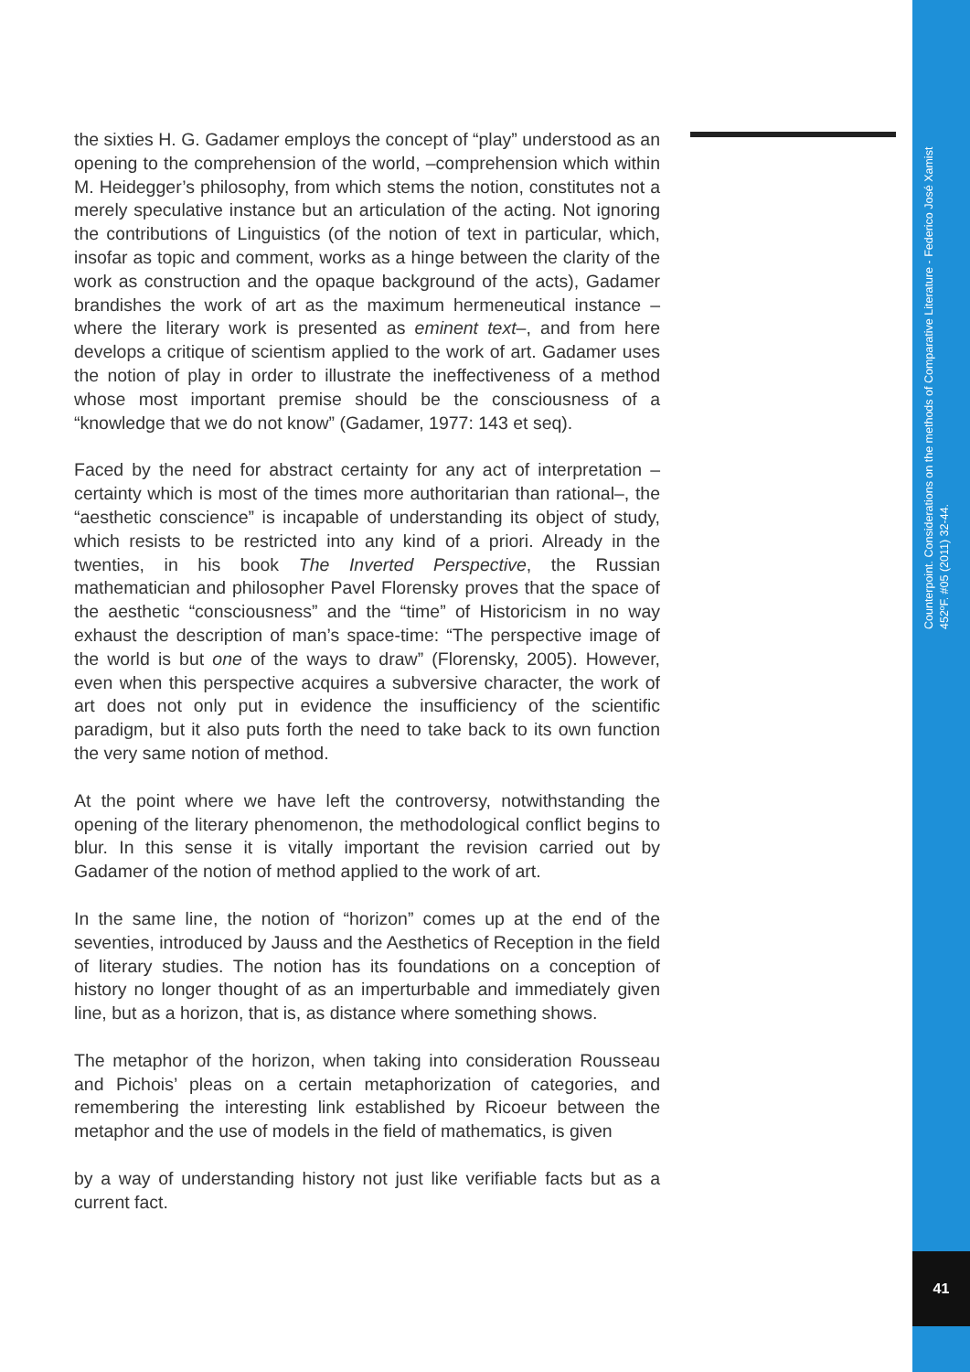the sixties H. G. Gadamer employs the concept of “play” understood as an opening to the comprehension of the world, –comprehension which within M. Heidegger’s philosophy, from which stems the notion, constitutes not a merely speculative instance but an articulation of the acting. Not ignoring the contributions of Linguistics (of the notion of text in particular, which, insofar as topic and comment, works as a hinge between the clarity of the work as construction and the opaque background of the acts), Gadamer brandishes the work of art as the maximum hermeneutical instance –where the literary work is presented as eminent text–, and from here develops a critique of scientism applied to the work of art. Gadamer uses the notion of play in order to illustrate the ineffectiveness of a method whose most important premise should be the consciousness of a “knowledge that we do not know” (Gadamer, 1977: 143 et seq).
Faced by the need for abstract certainty for any act of interpretation –certainty which is most of the times more authoritarian than rational–, the “aesthetic conscience” is incapable of understanding its object of study, which resists to be restricted into any kind of a priori. Already in the twenties, in his book The Inverted Perspective, the Russian mathematician and philosopher Pavel Florensky proves that the space of the aesthetic “consciousness” and the “time” of Historicism in no way exhaust the description of man’s space-time: “The perspective image of the world is but one of the ways to draw” (Florensky, 2005). However, even when this perspective acquires a subversive character, the work of art does not only put in evidence the insufficiency of the scientific paradigm, but it also puts forth the need to take back to its own function the very same notion of method.
At the point where we have left the controversy, notwithstanding the opening of the literary phenomenon, the methodological conflict begins to blur. In this sense it is vitally important the revision carried out by Gadamer of the notion of method applied to the work of art.
In the same line, the notion of “horizon” comes up at the end of the seventies, introduced by Jauss and the Aesthetics of Reception in the field of literary studies. The notion has its foundations on a conception of history no longer thought of as an imperturbable and immediately given line, but as a horizon, that is, as distance where something shows.
The metaphor of the horizon, when taking into consideration Rousseau and Pichois’ pleas on a certain metaphorization of categories, and remembering the interesting link established by Ricoeur between the metaphor and the use of models in the field of mathematics, is given
by a way of understanding history not just like verifiable facts but as a current fact.
Counterpoint. Considerations on the methods of Comparative Literature - Federico José Xamist
452ºF. #05 (2011) 32-44.
41